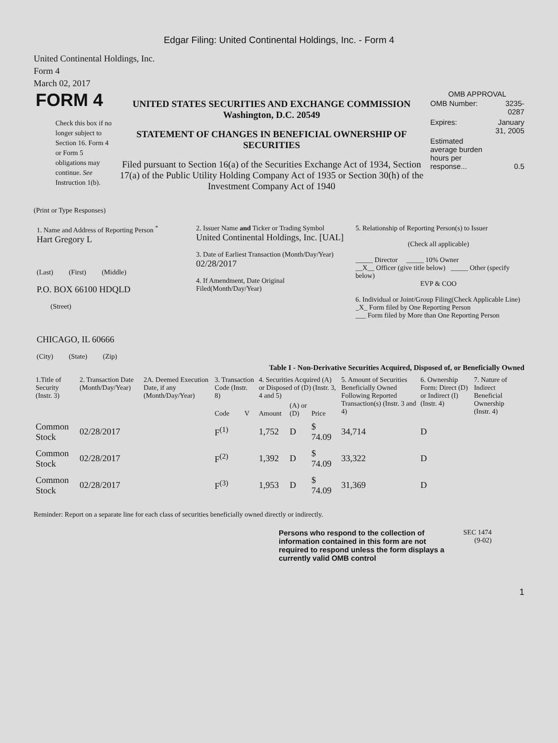Edgar Filing: United Continental Holdings, Inc. - Form 4
United Continental Holdings, Inc.
Form 4
March 02, 2017
FORM 4
Check this box if no longer subject to Section 16. Form 4 or Form 5 obligations may continue. See Instruction 1(b).
UNITED STATES SECURITIES AND EXCHANGE COMMISSION
Washington, D.C. 20549
STATEMENT OF CHANGES IN BENEFICIAL OWNERSHIP OF SECURITIES
Filed pursuant to Section 16(a) of the Securities Exchange Act of 1934, Section 17(a) of the Public Utility Holding Company Act of 1935 or Section 30(h) of the Investment Company Act of 1940
OMB APPROVAL
| OMB Number: | 3235-0287 |
| Expires: | January 31, 2005 |
| Estimated average burden hours per response... | 0.5 |
(Print or Type Responses)
1. Name and Address of Reporting Person <sup>*</sup>
Hart Gregory L
(Last) (First) (Middle)
P.O. BOX 66100 HDQLD
(Street)
CHICAGO, IL 60666
(City) (State) (Zip)
2. Issuer Name and Ticker or Trading Symbol
United Continental Holdings, Inc. [UAL]
3. Date of Earliest Transaction (Month/Day/Year)
02/28/2017
4. If Amendment, Date Original Filed(Month/Day/Year)
5. Relationship of Reporting Person(s) to Issuer
(Check all applicable)
_____ Director _____ 10% Owner
__X__ Officer (give title below) _____ Other (specify below)
EVP & COO
6. Individual or Joint/Group Filing(Check Applicable Line)
_X_ Form filed by One Reporting Person
___ Form filed by More than One Reporting Person
Table I - Non-Derivative Securities Acquired, Disposed of, or Beneficially Owned
| 1.Title of Security (Instr. 3) | 2. Transaction Date (Month/Day/Year) | 2A. Deemed Execution Date, if any (Month/Day/Year) | 3. Transaction Code (Instr. 8) | | 4. Securities Acquired (A) or Disposed of (D) (Instr. 3, 4 and 5) | | | 5. Amount of Securities Beneficially Owned Following Reported Transaction(s) (Instr. 3 and 4) | 6. Ownership Form: Direct (D) or Indirect (I) (Instr. 4) | 7. Nature of Indirect Beneficial Ownership (Instr. 4) |
| --- | --- | --- | --- | --- | --- | --- | --- | --- | --- | --- |
| | | | Code | V | Amount | (A) or (D) | Price | | | |
| Common Stock | 02/28/2017 | | F<sup>(1)</sup> | | 1,752 | D | $ 74.09 | 34,714 | D | |
| Common Stock | 02/28/2017 | | F<sup>(2)</sup> | | 1,392 | D | $ 74.09 | 33,322 | D | |
| Common Stock | 02/28/2017 | | F<sup>(3)</sup> | | 1,953 | D | $ 74.09 | 31,369 | D | |
Reminder: Report on a separate line for each class of securities beneficially owned directly or indirectly.
Persons who respond to the collection of information contained in this form are not required to respond unless the form displays a currently valid OMB control
SEC 1474
(9-02)
1